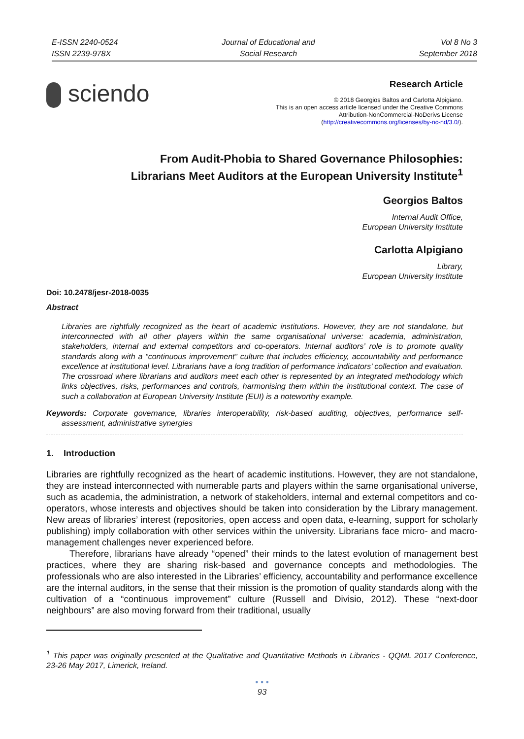E-ISSN 2240-0524
ISSN 2239-978X
Journal of Educational and
Social Research
Vol 8 No 3
September 2018
sciendo
Research Article
© 2018 Georgios Baltos and Carlotta Alpigiano.
This is an open access article licensed under the Creative Commons
Attribution-NonCommercial-NoDerivs License
(http://creativecommons.org/licenses/by-nc-nd/3.0/).
From Audit-Phobia to Shared Governance Philosophies:
Librarians Meet Auditors at the European University Institute<sup>1</sup>
Georgios Baltos
Internal Audit Office,
European University Institute
Carlotta Alpigiano
Library,
European University Institute
Doi: 10.2478/jesr-2018-0035
Abstract
Libraries are rightfully recognized as the heart of academic institutions. However, they are not standalone, but interconnected with all other players within the same organisational universe: academia, administration, stakeholders, internal and external competitors and co-operators. Internal auditors’ role is to promote quality standards along with a “continuous improvement” culture that includes efficiency, accountability and performance excellence at institutional level. Librarians have a long tradition of performance indicators’ collection and evaluation. The crossroad where librarians and auditors meet each other is represented by an integrated methodology which links objectives, risks, performances and controls, harmonising them within the institutional context. The case of such a collaboration at European University Institute (EUI) is a noteworthy example.
Keywords: Corporate governance, libraries interoperability, risk-based auditing, objectives, performance self-assessment, administrative synergies
1. Introduction
Libraries are rightfully recognized as the heart of academic institutions. However, they are not standalone, they are instead interconnected with numerable parts and players within the same organisational universe, such as academia, the administration, a network of stakeholders, internal and external competitors and co-operators, whose interests and objectives should be taken into consideration by the Library management. New areas of libraries’ interest (repositories, open access and open data, e-learning, support for scholarly publishing) imply collaboration with other services within the university. Librarians face micro- and macro-management challenges never experienced before.
Therefore, librarians have already “opened” their minds to the latest evolution of management best practices, where they are sharing risk-based and governance concepts and methodologies. The professionals who are also interested in the Libraries’ efficiency, accountability and performance excellence are the internal auditors, in the sense that their mission is the promotion of quality standards along with the cultivation of a “continuous improvement” culture (Russell and Divisio, 2012). These “next-door neighbours” are also moving forward from their traditional, usually
<sup>1</sup> This paper was originally presented at the Qualitative and Quantitative Methods in Libraries - QQML 2017 Conference, 23-26 May 2017, Limerick, Ireland.
• • •
93